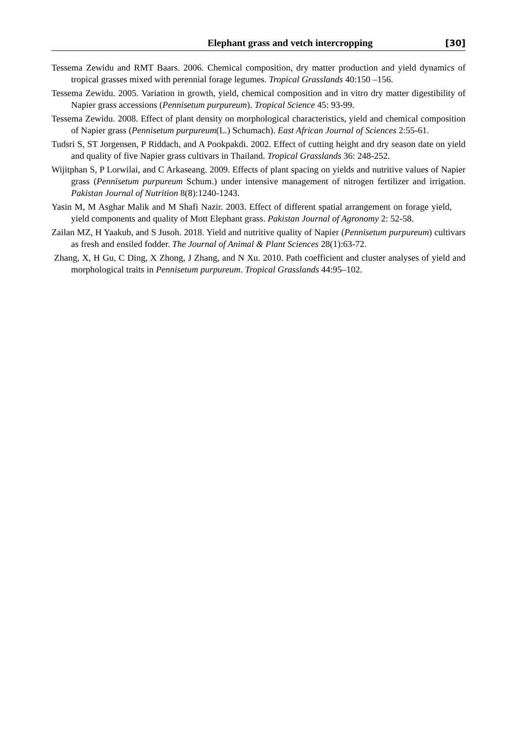Elephant grass and vetch intercropping [30]
Tessema Zewidu and RMT Baars. 2006. Chemical composition, dry matter production and yield dynamics of tropical grasses mixed with perennial forage legumes. Tropical Grasslands 40:150 –156.
Tessema Zewidu. 2005. Variation in growth, yield, chemical composition and in vitro dry matter digestibility of Napier grass accessions (Pennisetum purpureum). Tropical Science 45: 93-99.
Tessema Zewidu. 2008. Effect of plant density on morphological characteristics, yield and chemical composition of Napier grass (Pennisetum purpureum(L.) Schumach). East African Journal of Sciences 2:55-61.
Tudsri S, ST Jorgensen, P Riddach, and A Pookpakdi. 2002. Effect of cutting height and dry season date on yield and quality of five Napier grass cultivars in Thailand. Tropical Grasslands 36: 248-252.
Wijitphan S, P Lorwilai, and C Arkaseang. 2009. Effects of plant spacing on yields and nutritive values of Napier grass (Pennisetum purpureum Schum.) under intensive management of nitrogen fertilizer and irrigation. Pakistan Journal of Nutrition 8(8):1240-1243.
Yasin M, M Asghar Malik and M Shafi Nazir. 2003. Effect of different spatial arrangement on forage yield, yield components and quality of Mott Elephant grass. Pakistan Journal of Agronomy 2: 52-58.
Zailan MZ, H Yaakub, and S Jusoh. 2018. Yield and nutritive quality of Napier (Pennisetum purpureum) cultivars as fresh and ensiled fodder. The Journal of Animal & Plant Sciences 28(1):63-72.
Zhang, X, H Gu, C Ding, X Zhong, J Zhang, and N Xu. 2010. Path coefficient and cluster analyses of yield and morphological traits in Pennisetum purpureum. Tropical Grasslands 44:95–102.